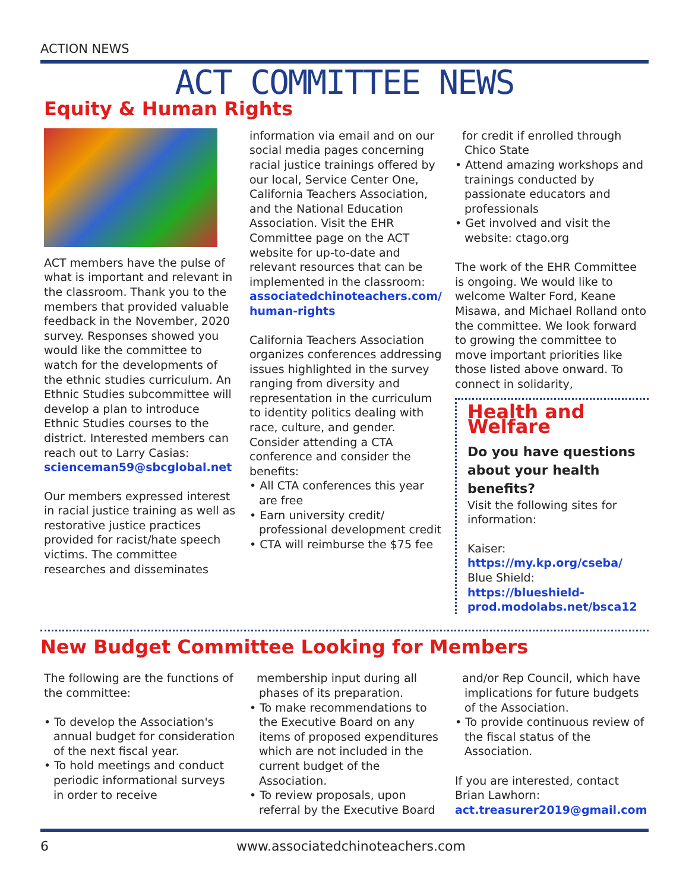ACTION NEWS
ACT COMMITTEE NEWS
Equity & Human Rights
ACT members have the pulse of what is important and relevant in the classroom. Thank you to the members that provided valuable feedback in the November, 2020 survey. Responses showed you would like the committee to watch for the developments of the ethnic studies curriculum. An Ethnic Studies subcommittee will develop a plan to introduce Ethnic Studies courses to the district. Interested members can reach out to Larry Casias: scienceman59@sbcglobal.net
Our members expressed interest in racial justice training as well as restorative justice practices provided for racist/hate speech victims. The committee researches and disseminates
information via email and on our social media pages concerning racial justice trainings offered by our local, Service Center One, California Teachers Association, and the National Education Association. Visit the EHR Committee page on the ACT website for up-to-date and relevant resources that can be implemented in the classroom: associatedchinoteachers.com/ human-rights
California Teachers Association organizes conferences addressing issues highlighted in the survey ranging from diversity and representation in the curriculum to identity politics dealing with race, culture, and gender. Consider attending a CTA conference and consider the benefits:
• All CTA conferences this year are free
• Earn university credit/ professional development credit
• CTA will reimburse the $75 fee
for credit if enrolled through Chico State
• Attend amazing workshops and trainings conducted by passionate educators and professionals
• Get involved and visit the website: ctago.org
The work of the EHR Committee is ongoing. We would like to welcome Walter Ford, Keane Misawa, and Michael Rolland onto the committee. We look forward to growing the committee to move important priorities like those listed above onward. To connect in solidarity,
Health and Welfare
Do you have questions about your health benefits?
Visit the following sites for information:
Kaiser: https://my.kp.org/cseba/
Blue Shield: https://blueshield-prod.modolabs.net/bsca12
New Budget Committee Looking for Members
The following are the functions of the committee:
• To develop the Association's annual budget for consideration of the next fiscal year.
• To hold meetings and conduct periodic informational surveys in order to receive
membership input during all phases of its preparation.
• To make recommendations to the Executive Board on any items of proposed expenditures which are not included in the current budget of the Association.
• To review proposals, upon referral by the Executive Board
and/or Rep Council, which have implications for future budgets of the Association.
• To provide continuous review of the fiscal status of the Association.
If you are interested, contact Brian Lawhorn: act.treasurer2019@gmail.com
6 www.associatedchinoteachers.com